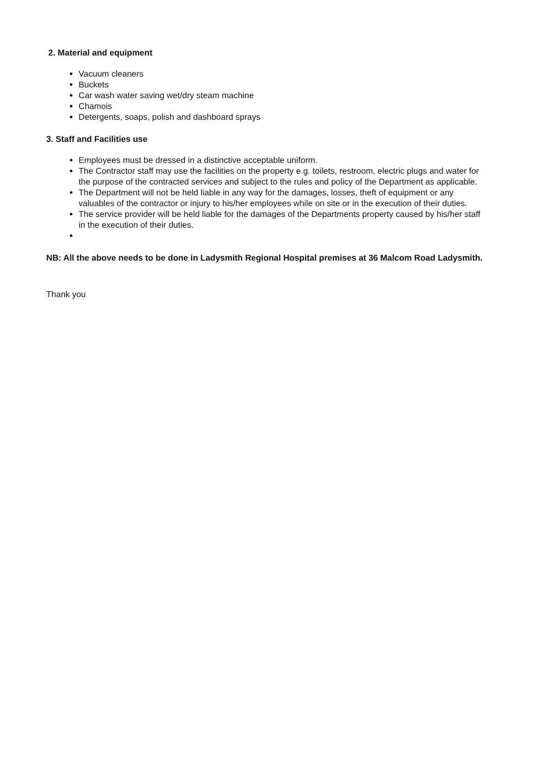2. Material and equipment
Vacuum cleaners
Buckets
Car wash water saving wet/dry steam machine
Chamois
Detergents, soaps, polish and dashboard sprays
3. Staff and Facilities use
Employees must be dressed in a distinctive acceptable uniform.
The Contractor staff may use the facilities on the property e.g. toilets, restroom, electric plugs and water for the purpose of the contracted services and subject to the rules and policy of the Department as applicable.
The Department will not be held liable in any way for the damages, losses, theft of equipment or any valuables of the contractor or injury to his/her employees while on site or in the execution of their duties.
The service provider will be held liable for the damages of the Departments property caused by his/her staff in the execution of their duties.
NB: All the above needs to be done in Ladysmith Regional Hospital premises at 36 Malcom Road Ladysmith.
Thank you